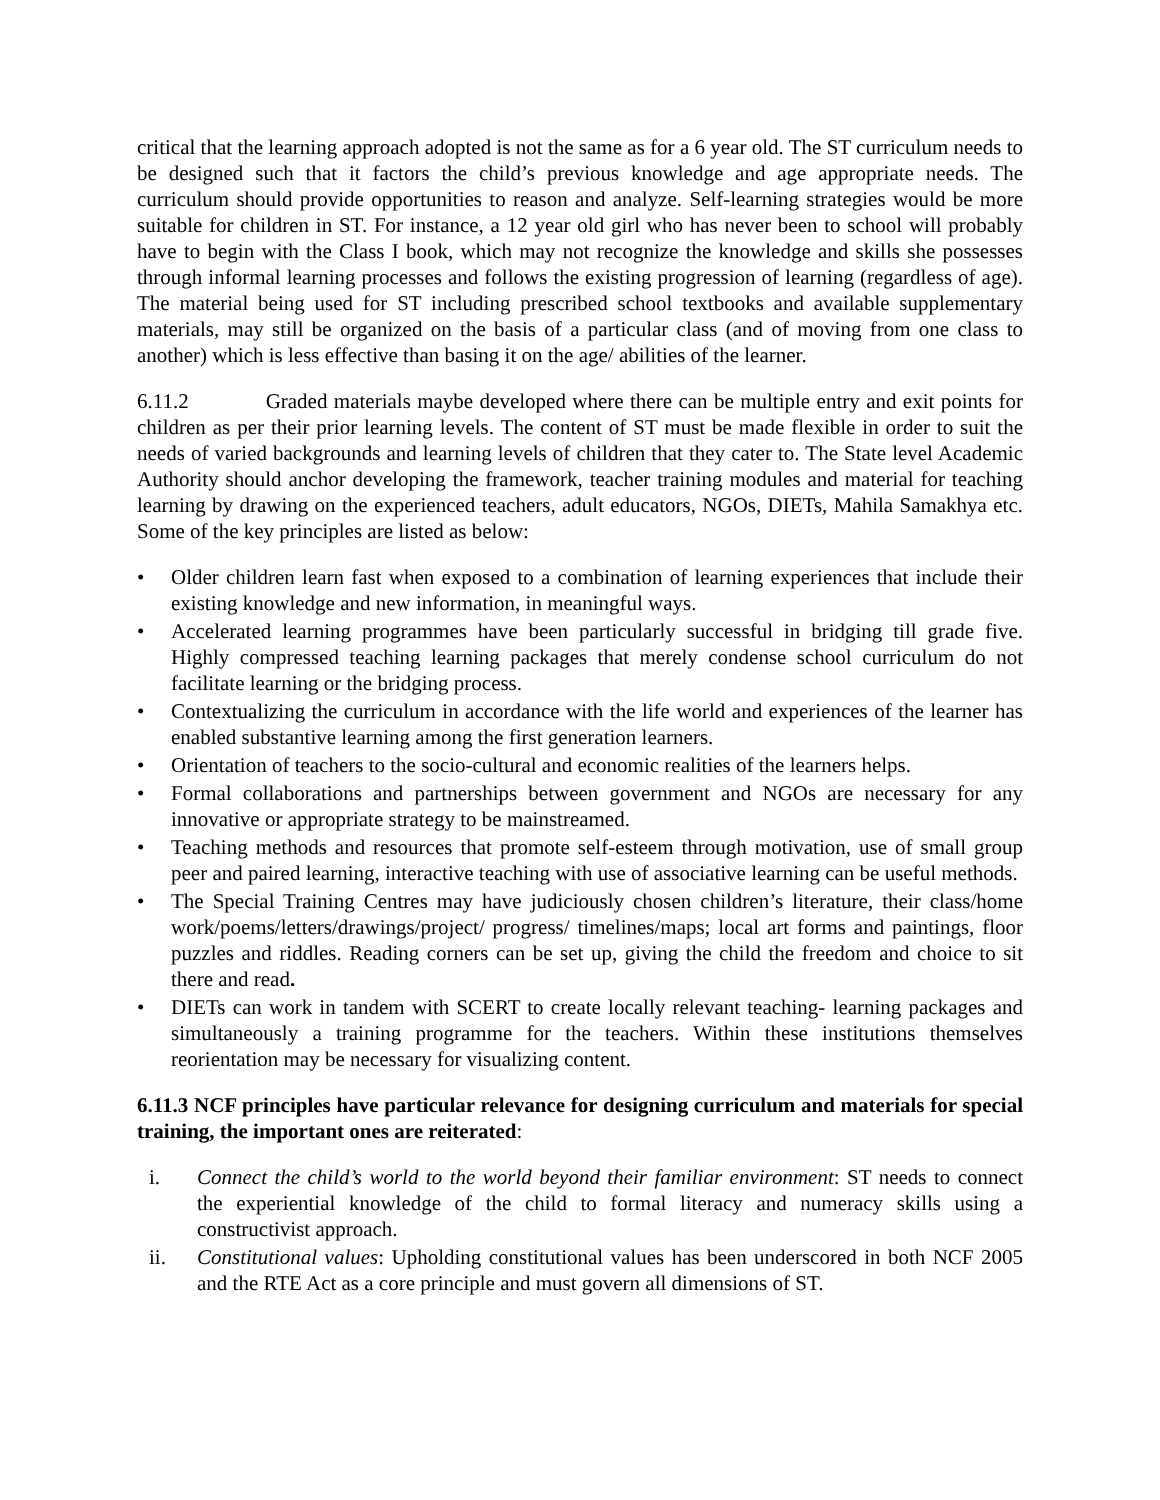critical that the learning approach adopted is not the same as for a 6 year old. The ST curriculum needs to be designed such that it factors the child’s previous knowledge and age appropriate needs. The curriculum should provide opportunities to reason and analyze. Self-learning strategies would be more suitable for children in ST. For instance, a 12 year old girl who has never been to school will probably have to begin with the Class I book, which may not recognize the knowledge and skills she possesses through informal learning processes and follows the existing progression of learning (regardless of age). The material being used for ST including prescribed school textbooks and available supplementary materials, may still be organized on the basis of a particular class (and of moving from one class to another) which is less effective than basing it on the age/ abilities of the learner.
6.11.2 Graded materials maybe developed where there can be multiple entry and exit points for children as per their prior learning levels. The content of ST must be made flexible in order to suit the needs of varied backgrounds and learning levels of children that they cater to. The State level Academic Authority should anchor developing the framework, teacher training modules and material for teaching learning by drawing on the experienced teachers, adult educators, NGOs, DIETs, Mahila Samakhya etc. Some of the key principles are listed as below:
• Older children learn fast when exposed to a combination of learning experiences that include their existing knowledge and new information, in meaningful ways.
• Accelerated learning programmes have been particularly successful in bridging till grade five. Highly compressed teaching learning packages that merely condense school curriculum do not facilitate learning or the bridging process.
• Contextualizing the curriculum in accordance with the life world and experiences of the learner has enabled substantive learning among the first generation learners.
• Orientation of teachers to the socio-cultural and economic realities of the learners helps.
• Formal collaborations and partnerships between government and NGOs are necessary for any innovative or appropriate strategy to be mainstreamed.
• Teaching methods and resources that promote self-esteem through motivation, use of small group peer and paired learning, interactive teaching with use of associative learning can be useful methods.
• The Special Training Centres may have judiciously chosen children’s literature, their class/home work/poems/letters/drawings/project/ progress/ timelines/maps; local art forms and paintings, floor puzzles and riddles. Reading corners can be set up, giving the child the freedom and choice to sit there and read.
• DIETs can work in tandem with SCERT to create locally relevant teaching- learning packages and simultaneously a training programme for the teachers. Within these institutions themselves reorientation may be necessary for visualizing content.
6.11.3 NCF principles have particular relevance for designing curriculum and materials for special training, the important ones are reiterated:
i. Connect the child’s world to the world beyond their familiar environment: ST needs to connect the experiential knowledge of the child to formal literacy and numeracy skills using a constructivist approach.
ii. Constitutional values: Upholding constitutional values has been underscored in both NCF 2005 and the RTE Act as a core principle and must govern all dimensions of ST.